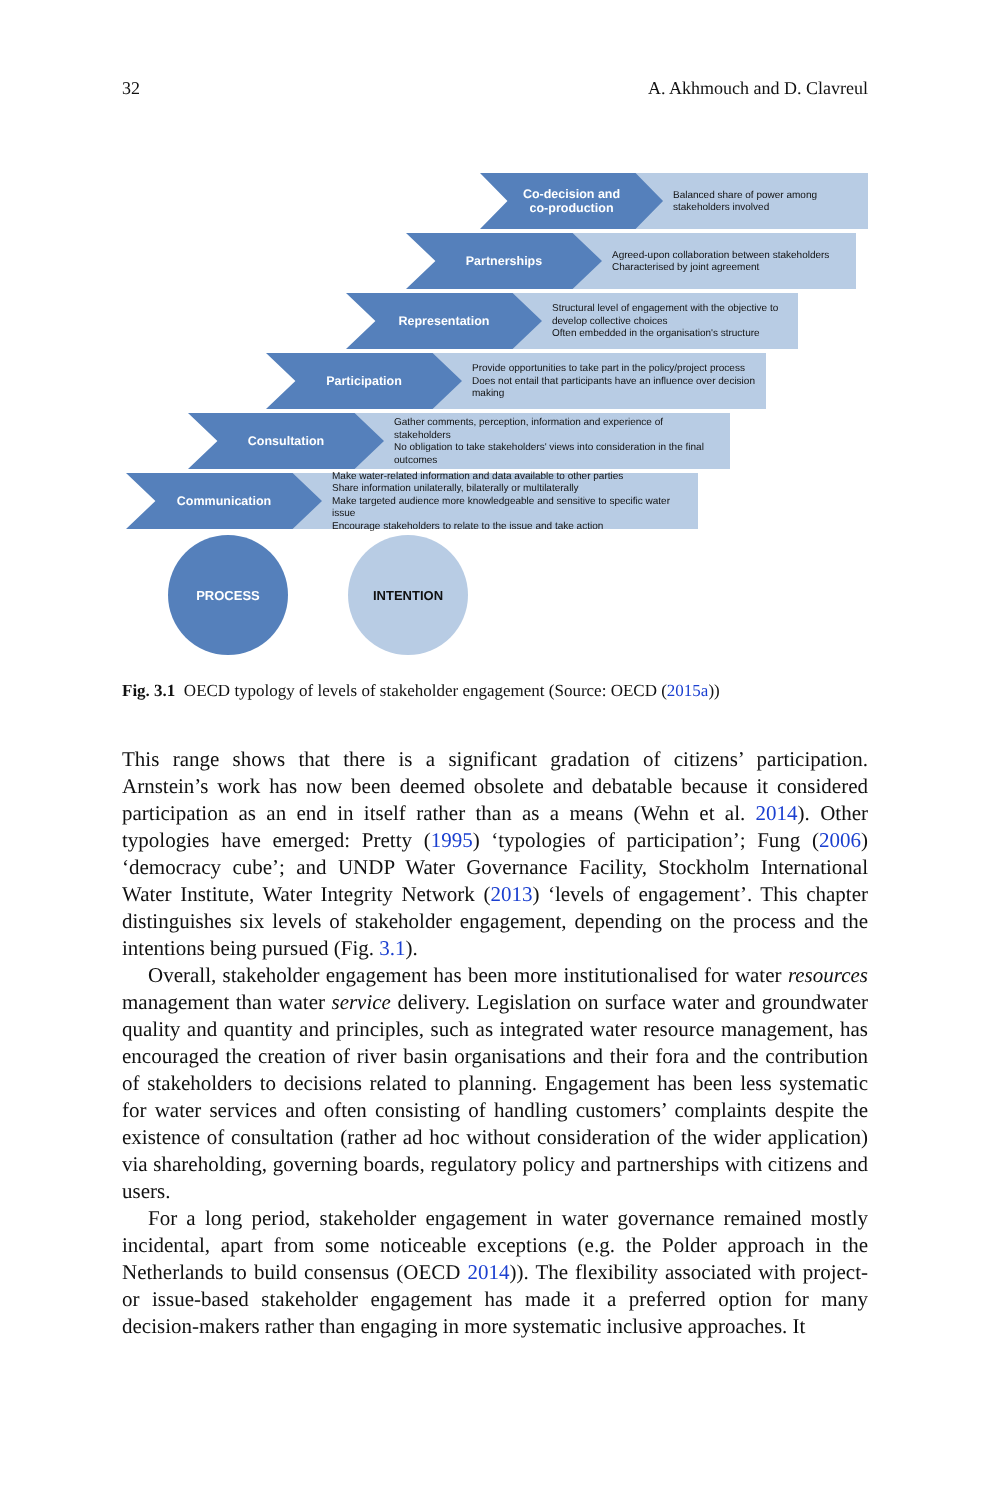32 A. Akhmouch and D. Clavreul
Co-decision and
co-production
Balanced share of power among
stakeholders involved
Partnerships
Agreed-upon collaboration between stakeholders
Characterised by joint agreement
Representation
Structural level of engagement with the objective to develop collective choices
Often embedded in the organisation's structure
Participation
Provide opportunities to take part in the policy/project process
Does not entail that participants have an influence over decision making
Consultation
Gather comments, perception, information and experience of stakeholders
No obligation to take stakeholders' views into consideration in the final outcomes
Communication
Make water-related information and data available to other parties
Share information unilaterally, bilaterally or multilaterally
Make targeted audience more knowledgeable and sensitive to specific water issue
Encourage stakeholders to relate to the issue and take action
PROCESS INTENTION
Fig. 3.1 OECD typology of levels of stakeholder engagement (Source: OECD (2015a))
This range shows that there is a significant gradation of citizens’ participation. Arnstein’s work has now been deemed obsolete and debatable because it considered participation as an end in itself rather than as a means (Wehn et al. 2014). Other typologies have emerged: Pretty (1995) ‘typologies of participation’; Fung (2006) ‘democracy cube’; and UNDP Water Governance Facility, Stockholm International Water Institute, Water Integrity Network (2013) ‘levels of engagement’. This chapter distinguishes six levels of stakeholder engagement, depending on the process and the intentions being pursued (Fig. 3.1).
Overall, stakeholder engagement has been more institutionalised for water resources management than water service delivery. Legislation on surface water and groundwater quality and quantity and principles, such as integrated water resource management, has encouraged the creation of river basin organisations and their fora and the contribution of stakeholders to decisions related to planning. Engagement has been less systematic for water services and often consisting of handling customers’ complaints despite the existence of consultation (rather ad hoc without consideration of the wider application) via shareholding, governing boards, regulatory policy and partnerships with citizens and users.
For a long period, stakeholder engagement in water governance remained mostly incidental, apart from some noticeable exceptions (e.g. the Polder approach in the Netherlands to build consensus (OECD 2014)). The flexibility associated with project- or issue-based stakeholder engagement has made it a preferred option for many decision-makers rather than engaging in more systematic inclusive approaches. It